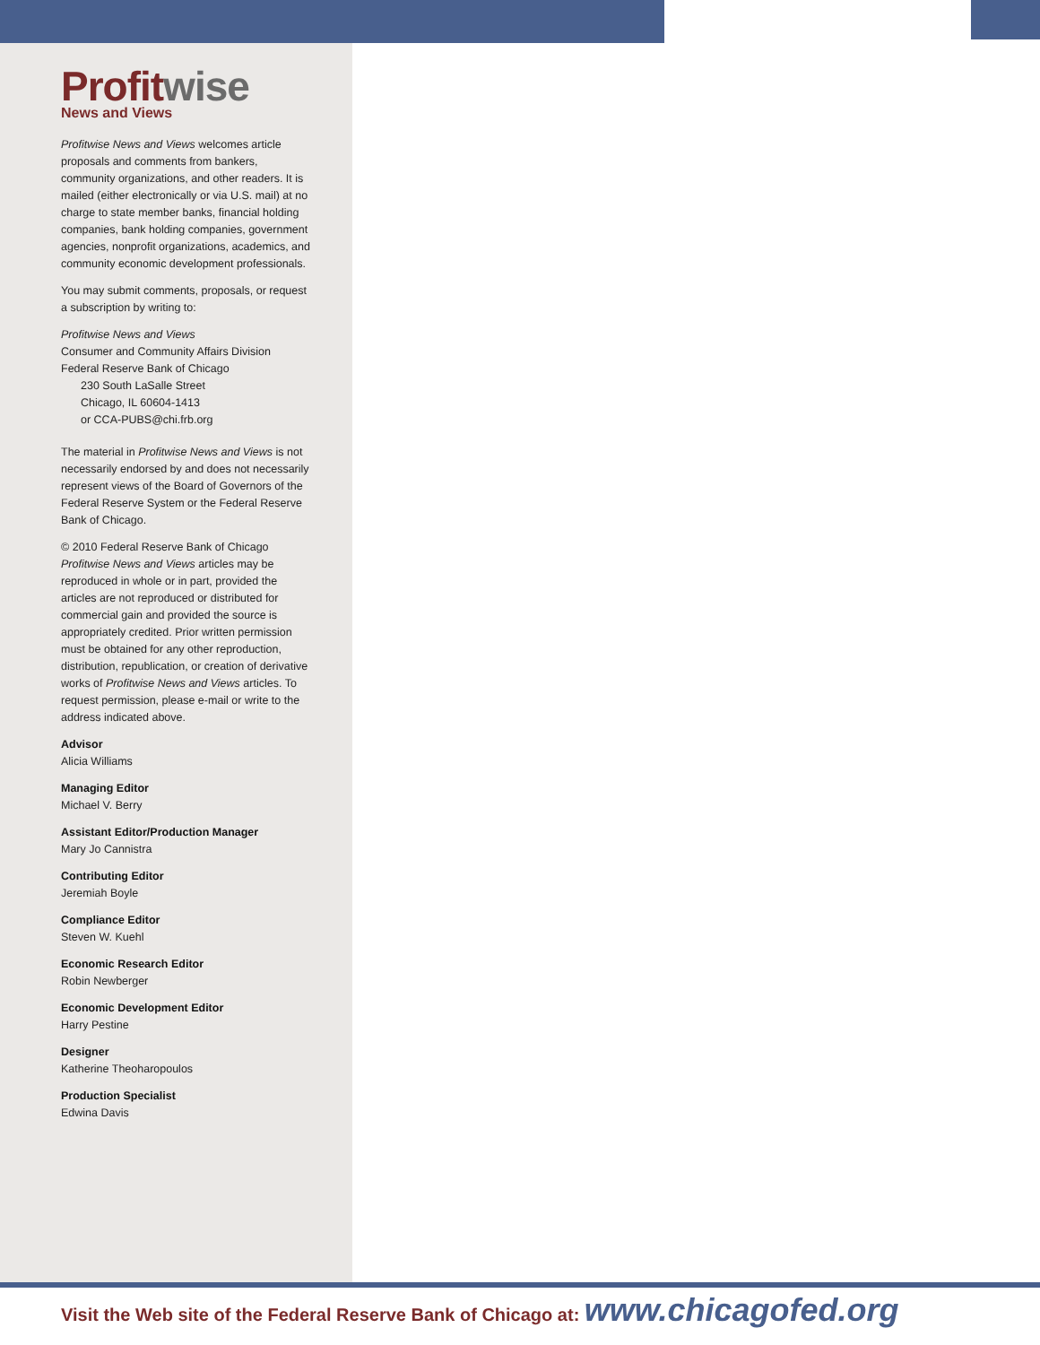Profit wise
News and Views
Profitwise News and Views welcomes article proposals and comments from bankers, community organizations, and other readers. It is mailed (either electronically or via U.S. mail) at no charge to state member banks, financial holding companies, bank holding companies, government agencies, nonprofit organizations, academics, and community economic development professionals.
You may submit comments, proposals, or request a subscription by writing to:
Profitwise News and Views
Consumer and Community Affairs Division
Federal Reserve Bank of Chicago
230 South LaSalle Street
Chicago, IL 60604-1413
or CCA-PUBS@chi.frb.org
The material in Profitwise News and Views is not necessarily endorsed by and does not necessarily represent views of the Board of Governors of the Federal Reserve System or the Federal Reserve Bank of Chicago.
© 2010 Federal Reserve Bank of Chicago
Profitwise News and Views articles may be reproduced in whole or in part, provided the articles are not reproduced or distributed for commercial gain and provided the source is appropriately credited. Prior written permission must be obtained for any other reproduction, distribution, republication, or creation of derivative works of Profitwise News and Views articles. To request permission, please e-mail or write to the address indicated above.
Advisor
Alicia Williams
Managing Editor
Michael V. Berry
Assistant Editor/Production Manager
Mary Jo Cannistra
Contributing Editor
Jeremiah Boyle
Compliance Editor
Steven W. Kuehl
Economic Research Editor
Robin Newberger
Economic Development Editor
Harry Pestine
Designer
Katherine Theoharopoulos
Production Specialist
Edwina Davis
Visit the Web site of the Federal Reserve Bank of Chicago at: www.chicagofed.org